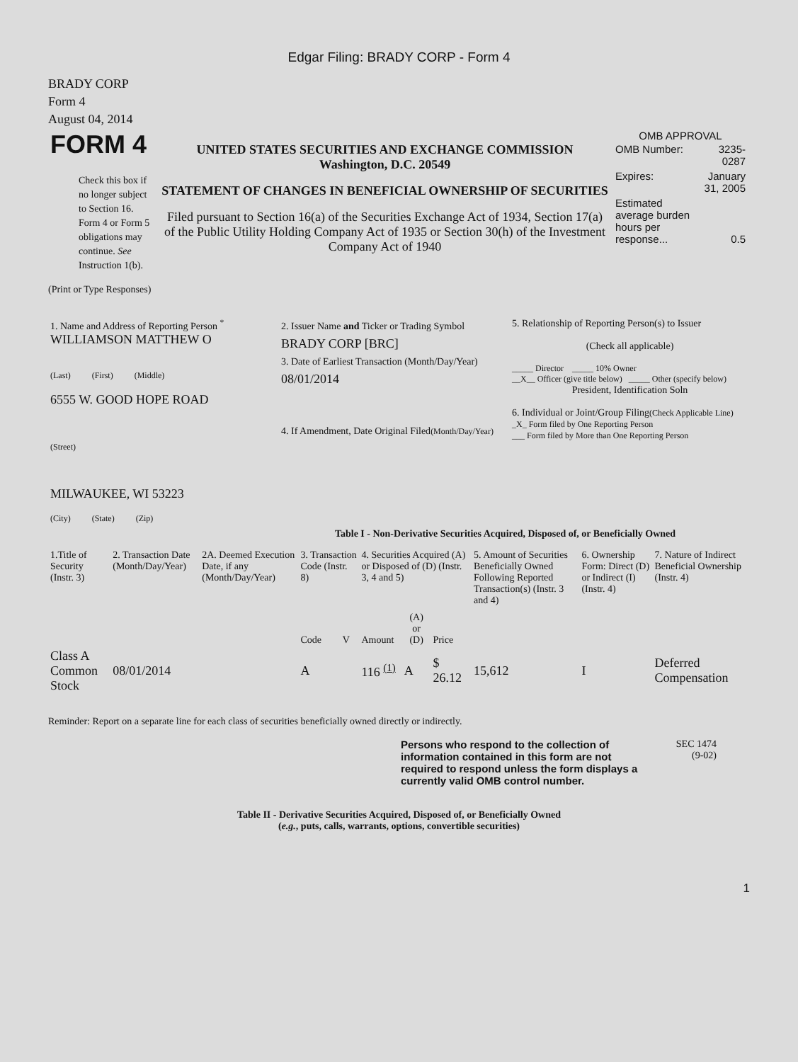Edgar Filing: BRADY CORP - Form 4
BRADY CORP
Form 4
August 04, 2014
| FORM 4 Check this box if no longer subject to Section 16. Form 4 or Form 5 obligations may continue. See Instruction 1(b). | UNITED STATES SECURITIES AND EXCHANGE COMMISSION Washington, D.C. 20549 STATEMENT OF CHANGES IN BENEFICIAL OWNERSHIP OF SECURITIES Filed pursuant to Section 16(a) of the Securities Exchange Act of 1934, Section 17(a) of the Public Utility Holding Company Act of 1935 or Section 30(h) of the Investment Company Act of 1940 | OMB APPROVAL / OMB Number: / 3235-0287 / / Expires: / January 31, 2005 / / Estimated average burden hours per response... / 0.5 / |
(Print or Type Responses)
| 1. Name and Address of Reporting Person <sup>*</sup> WILLIAMSON MATTHEW O (Last) (First) (Middle) 6555 W. GOOD HOPE ROAD (Street) MILWAUKEE, WI 53223 (City) (State) (Zip) | 2. Issuer Name and Ticker or Trading Symbol BRADY CORP [BRC] 3. Date of Earliest Transaction (Month/Day/Year) 08/01/2014 4. If Amendment, Date Original Filed (Month/Day/Year) | 5. Relationship of Reporting Person(s) to Issuer (Check all applicable) _____ Director _____ 10% Owner __X__ Officer (give title below) _____ Other (specify below) President, Identification Soln 6. Individual or Joint/Group Filing (Check Applicable Line) _X_ Form filed by One Reporting Person ___ Form filed by More than One Reporting Person |
Table I - Non-Derivative Securities Acquired, Disposed of, or Beneficially Owned
| 1.Title of Security (Instr. 3) | 2. Transaction Date (Month/Day/Year) | 2A. Deemed Execution Date, if any (Month/Day/Year) | 3. Transaction Code (Instr. 8) | | 4. Securities Acquired (A) or Disposed of (D) (Instr. 3, 4 and 5) | | | 5. Amount of Securities Beneficially Owned Following Reported Transaction(s) (Instr. 3 and 4) | 6. Ownership Form: Direct (D) or Indirect (I) (Instr. 4) | 7. Nature of Indirect Beneficial Ownership (Instr. 4) |
| --- | --- | --- | --- | --- | --- | --- | --- | --- | --- | --- |
| | | | Code | V | Amount | (A) or (D) | Price | | | |
| Class A Common Stock | 08/01/2014 | | A | | 116 <sup>(1)</sup> | A | $ 26.12 | 15,612 | I | Deferred Compensation |
Reminder: Report on a separate line for each class of securities beneficially owned directly or indirectly.
| Persons who respond to the collection of information contained in this form are not required to respond unless the form displays a currently valid OMB control number. | SEC 1474 (9-02) |
Table II - Derivative Securities Acquired, Disposed of, or Beneficially Owned
(e.g., puts, calls, warrants, options, convertible securities)
1